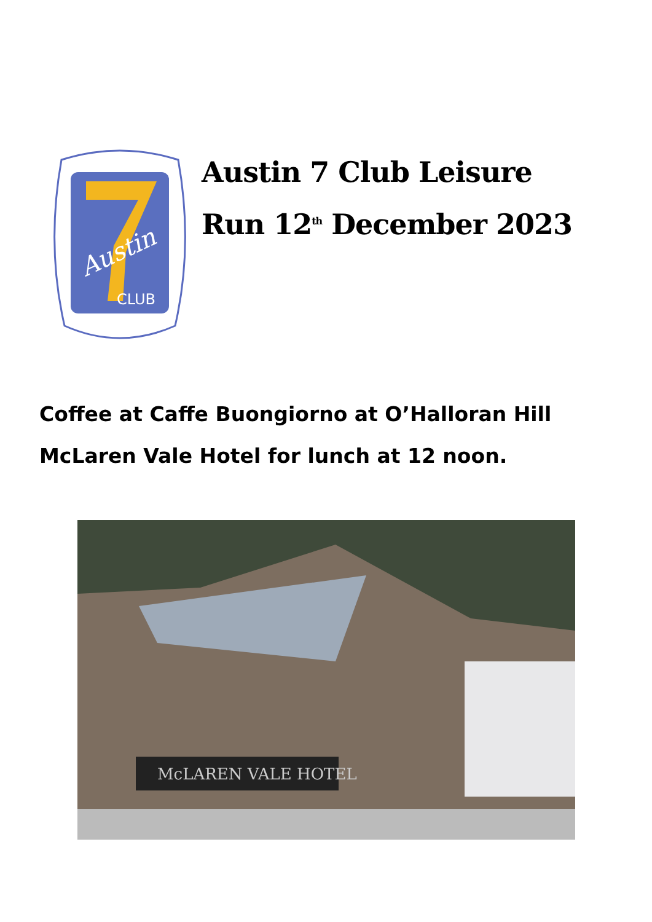CLUB
Austin
Austin 7 Club Leisure
Run 12<sup>th</sup> December 2023
Coffee at Caffe Buongiorno at O’Halloran Hill
McLaren Vale Hotel for lunch at 12 noon.
McLAREN VALE HOTEL